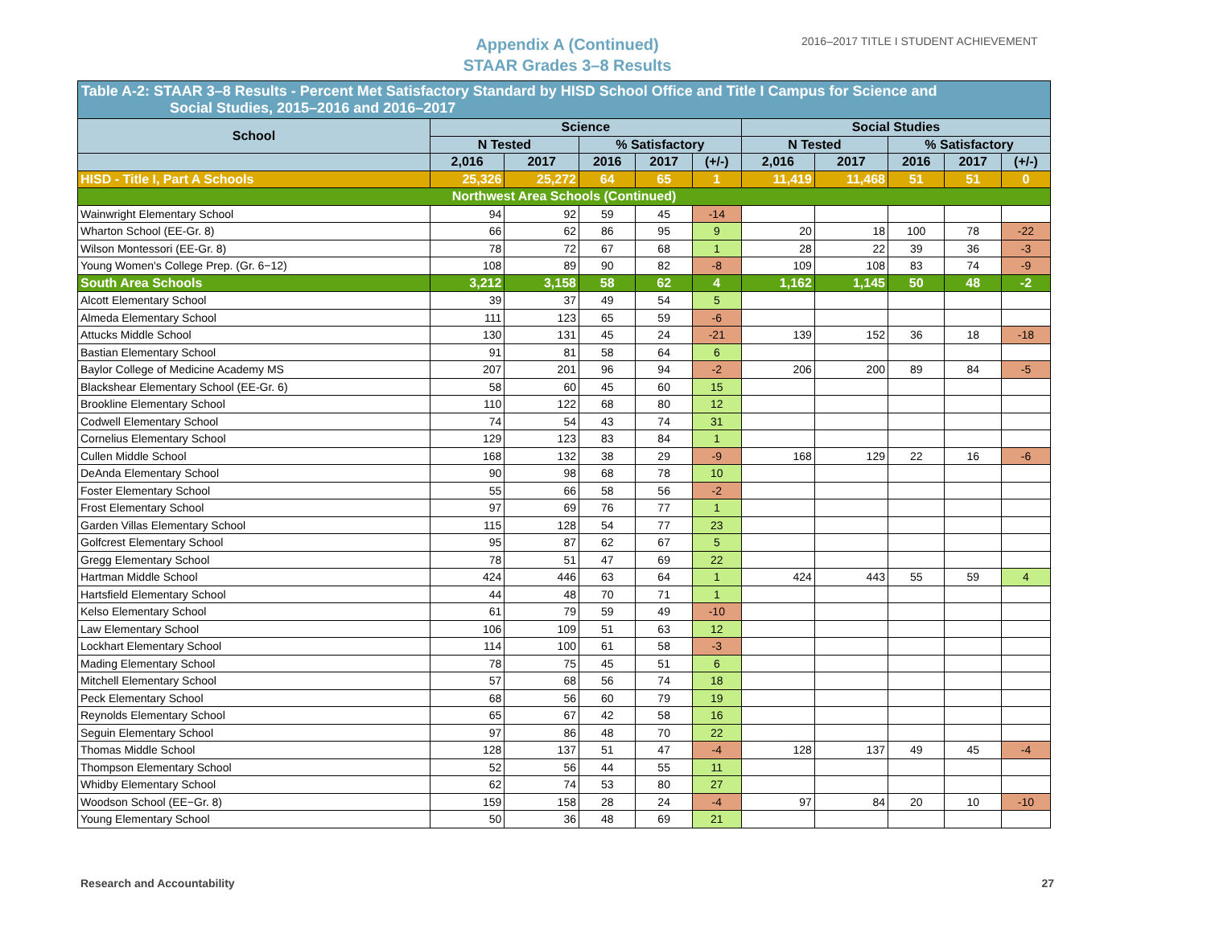Appendix A (Continued)
STAAR Grades 3–8 Results
2016–2017 TITLE I STUDENT ACHIEVEMENT
| Table A-2: STAAR 3–8 Results - Percent Met Satisfactory Standard by HISD School Office and Title I Campus for Science and Social Studies, 2015–2016 and 2016–2017 | | | | | | | | | | |
| --- | --- | --- | --- | --- | --- | --- | --- | --- | --- | --- |
| School | Science | | | | | Social Studies | | | | |
| | N Tested | | % Satisfactory | | | N Tested | | % Satisfactory | | |
| | 2,016 | 2017 | 2016 | 2017 | (+/-) | 2,016 | 2017 | 2016 | 2017 | (+/-) |
| HISD - Title I, Part A Schools | 25,326 | 25,272 | 64 | 65 | 1 | 11,419 | 11,468 | 51 | 51 | 0 |
| Northwest Area Schools (Continued) | | | | | | | | | | |
| Wainwright Elementary School | 94 | 92 | 59 | 45 | -14 | | | | | |
| Wharton School (EE-Gr. 8) | 66 | 62 | 86 | 95 | 9 | 20 | 18 | 100 | 78 | -22 |
| Wilson Montessori (EE-Gr. 8) | 78 | 72 | 67 | 68 | 1 | 28 | 22 | 39 | 36 | -3 |
| Young Women's College Prep. (Gr. 6−12) | 108 | 89 | 90 | 82 | -8 | 109 | 108 | 83 | 74 | -9 |
| South Area Schools | 3,212 | 3,158 | 58 | 62 | 4 | 1,162 | 1,145 | 50 | 48 | -2 |
| Alcott Elementary School | 39 | 37 | 49 | 54 | 5 | | | | | |
| Almeda Elementary School | 111 | 123 | 65 | 59 | -6 | | | | | |
| Attucks Middle School | 130 | 131 | 45 | 24 | -21 | 139 | 152 | 36 | 18 | -18 |
| Bastian Elementary School | 91 | 81 | 58 | 64 | 6 | | | | | |
| Baylor College of Medicine Academy MS | 207 | 201 | 96 | 94 | -2 | 206 | 200 | 89 | 84 | -5 |
| Blackshear Elementary School (EE-Gr. 6) | 58 | 60 | 45 | 60 | 15 | | | | | |
| Brookline Elementary School | 110 | 122 | 68 | 80 | 12 | | | | | |
| Codwell Elementary School | 74 | 54 | 43 | 74 | 31 | | | | | |
| Cornelius Elementary School | 129 | 123 | 83 | 84 | 1 | | | | | |
| Cullen Middle School | 168 | 132 | 38 | 29 | -9 | 168 | 129 | 22 | 16 | -6 |
| DeAnda Elementary School | 90 | 98 | 68 | 78 | 10 | | | | | |
| Foster Elementary School | 55 | 66 | 58 | 56 | -2 | | | | | |
| Frost Elementary School | 97 | 69 | 76 | 77 | 1 | | | | | |
| Garden Villas Elementary School | 115 | 128 | 54 | 77 | 23 | | | | | |
| Golfcrest Elementary School | 95 | 87 | 62 | 67 | 5 | | | | | |
| Gregg Elementary School | 78 | 51 | 47 | 69 | 22 | | | | | |
| Hartman Middle School | 424 | 446 | 63 | 64 | 1 | 424 | 443 | 55 | 59 | 4 |
| Hartsfield Elementary School | 44 | 48 | 70 | 71 | 1 | | | | | |
| Kelso Elementary School | 61 | 79 | 59 | 49 | -10 | | | | | |
| Law Elementary School | 106 | 109 | 51 | 63 | 12 | | | | | |
| Lockhart Elementary School | 114 | 100 | 61 | 58 | -3 | | | | | |
| Mading Elementary School | 78 | 75 | 45 | 51 | 6 | | | | | |
| Mitchell Elementary School | 57 | 68 | 56 | 74 | 18 | | | | | |
| Peck Elementary School | 68 | 56 | 60 | 79 | 19 | | | | | |
| Reynolds Elementary School | 65 | 67 | 42 | 58 | 16 | | | | | |
| Seguin Elementary School | 97 | 86 | 48 | 70 | 22 | | | | | |
| Thomas Middle School | 128 | 137 | 51 | 47 | -4 | 128 | 137 | 49 | 45 | -4 |
| Thompson Elementary School | 52 | 56 | 44 | 55 | 11 | | | | | |
| Whidby Elementary School | 62 | 74 | 53 | 80 | 27 | | | | | |
| Woodson School (EE−Gr. 8) | 159 | 158 | 28 | 24 | -4 | 97 | 84 | 20 | 10 | -10 |
| Young Elementary School | 50 | 36 | 48 | 69 | 21 | | | | | |
Research and Accountability 27